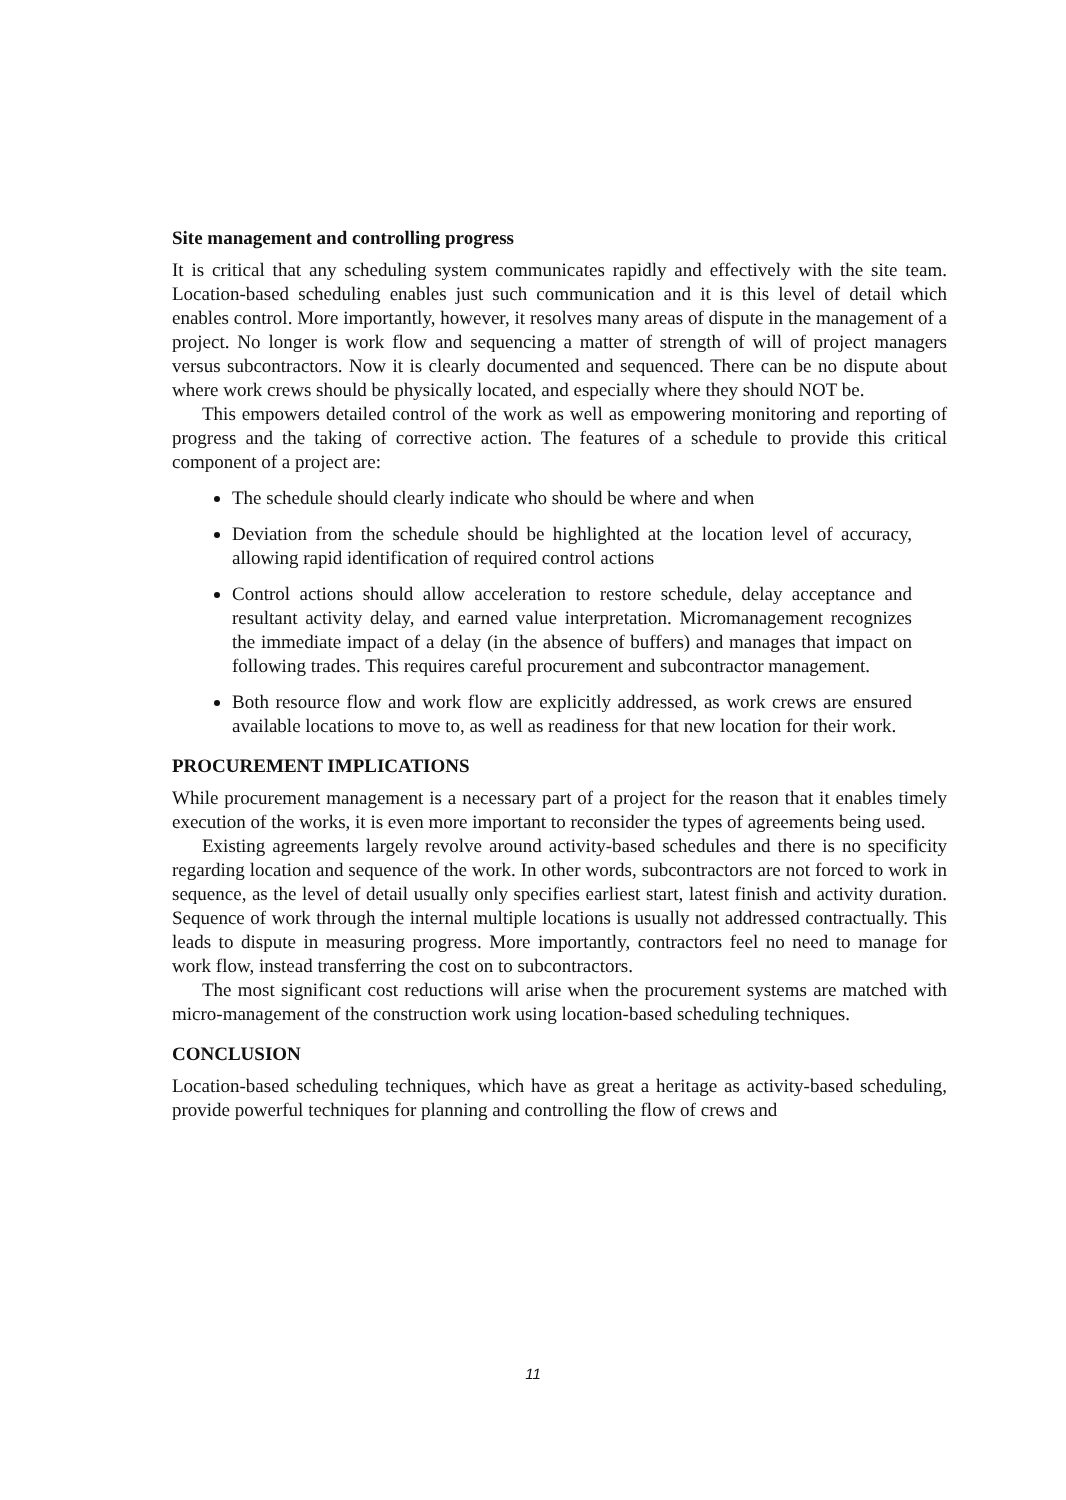Site management and controlling progress
It is critical that any scheduling system communicates rapidly and effectively with the site team. Location-based scheduling enables just such communication and it is this level of detail which enables control. More importantly, however, it resolves many areas of dispute in the management of a project. No longer is work flow and sequencing a matter of strength of will of project managers versus subcontractors. Now it is clearly documented and sequenced. There can be no dispute about where work crews should be physically located, and especially where they should NOT be.
This empowers detailed control of the work as well as empowering monitoring and reporting of progress and the taking of corrective action. The features of a schedule to provide this critical component of a project are:
The schedule should clearly indicate who should be where and when
Deviation from the schedule should be highlighted at the location level of accuracy, allowing rapid identification of required control actions
Control actions should allow acceleration to restore schedule, delay acceptance and resultant activity delay, and earned value interpretation. Micromanagement recognizes the immediate impact of a delay (in the absence of buffers) and manages that impact on following trades. This requires careful procurement and subcontractor management.
Both resource flow and work flow are explicitly addressed, as work crews are ensured available locations to move to, as well as readiness for that new location for their work.
PROCUREMENT IMPLICATIONS
While procurement management is a necessary part of a project for the reason that it enables timely execution of the works, it is even more important to reconsider the types of agreements being used.
Existing agreements largely revolve around activity-based schedules and there is no specificity regarding location and sequence of the work. In other words, subcontractors are not forced to work in sequence, as the level of detail usually only specifies earliest start, latest finish and activity duration. Sequence of work through the internal multiple locations is usually not addressed contractually. This leads to dispute in measuring progress. More importantly, contractors feel no need to manage for work flow, instead transferring the cost on to subcontractors.
The most significant cost reductions will arise when the procurement systems are matched with micro-management of the construction work using location-based scheduling techniques.
CONCLUSION
Location-based scheduling techniques, which have as great a heritage as activity-based scheduling, provide powerful techniques for planning and controlling the flow of crews and
11